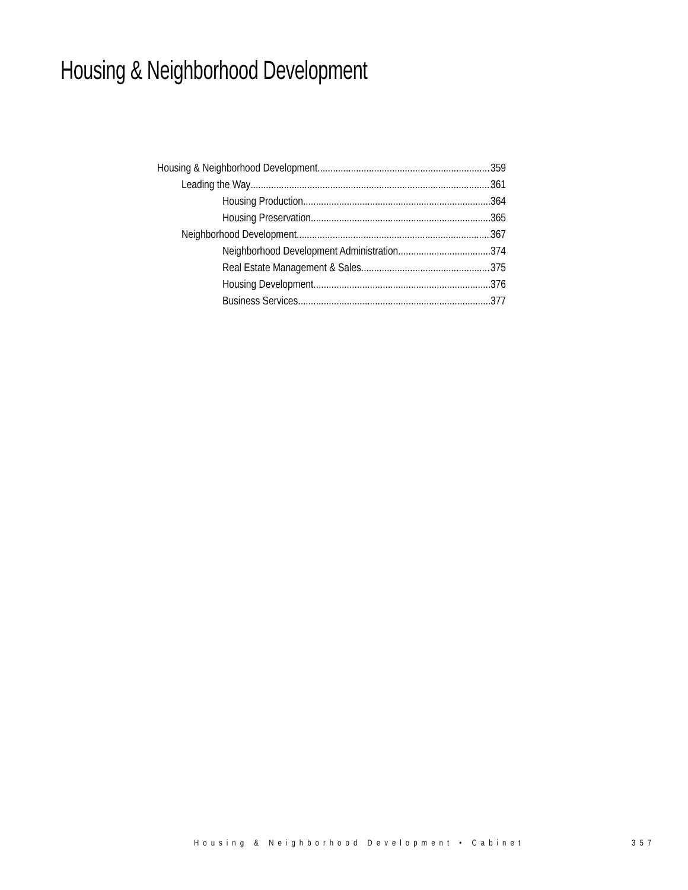Housing & Neighborhood Development
Housing & Neighborhood Development 359
Leading the Way 361
Housing Production 364
Housing Preservation 365
Neighborhood Development 367
Neighborhood Development Administration 374
Real Estate Management & Sales 375
Housing Development 376
Business Services 377
Housing & Neighborhood Development • Cabinet
357